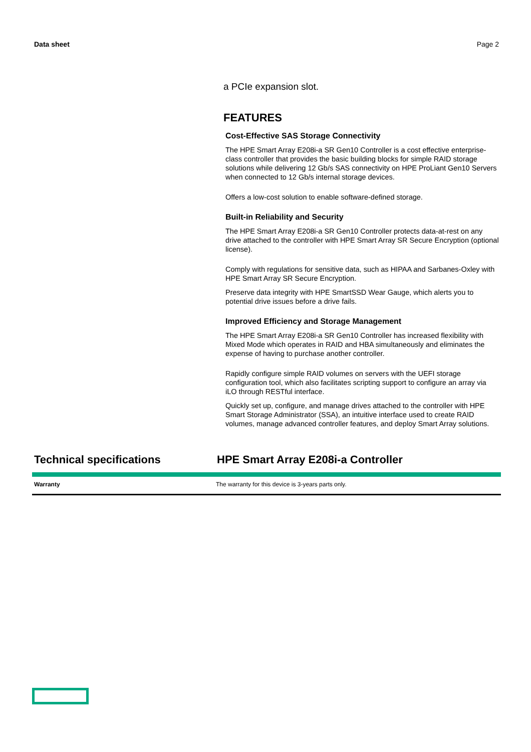Data sheet Page 2
a PCIe expansion slot.
FEATURES
Cost-Effective SAS Storage Connectivity
The HPE Smart Array E208i-a SR Gen10 Controller is a cost effective enterprise-class controller that provides the basic building blocks for simple RAID storage solutions while delivering 12 Gb/s SAS connectivity on HPE ProLiant Gen10 Servers when connected to 12 Gb/s internal storage devices.
Offers a low-cost solution to enable software-defined storage.
Built-in Reliability and Security
The HPE Smart Array E208i-a SR Gen10 Controller protects data-at-rest on any drive attached to the controller with HPE Smart Array SR Secure Encryption (optional license).
Comply with regulations for sensitive data, such as HIPAA and Sarbanes-Oxley with HPE Smart Array SR Secure Encryption.
Preserve data integrity with HPE SmartSSD Wear Gauge, which alerts you to potential drive issues before a drive fails.
Improved Efficiency and Storage Management
The HPE Smart Array E208i-a SR Gen10 Controller has increased flexibility with Mixed Mode which operates in RAID and HBA simultaneously and eliminates the expense of having to purchase another controller.
Rapidly configure simple RAID volumes on servers with the UEFI storage configuration tool, which also facilitates scripting support to configure an array via iLO through RESTful interface.
Quickly set up, configure, and manage drives attached to the controller with HPE Smart Storage Administrator (SSA), an intuitive interface used to create RAID volumes, manage advanced controller features, and deploy Smart Array solutions.
Technical specifications HPE Smart Array E208i-a Controller
| Warranty | The warranty for this device is 3-years parts only. |